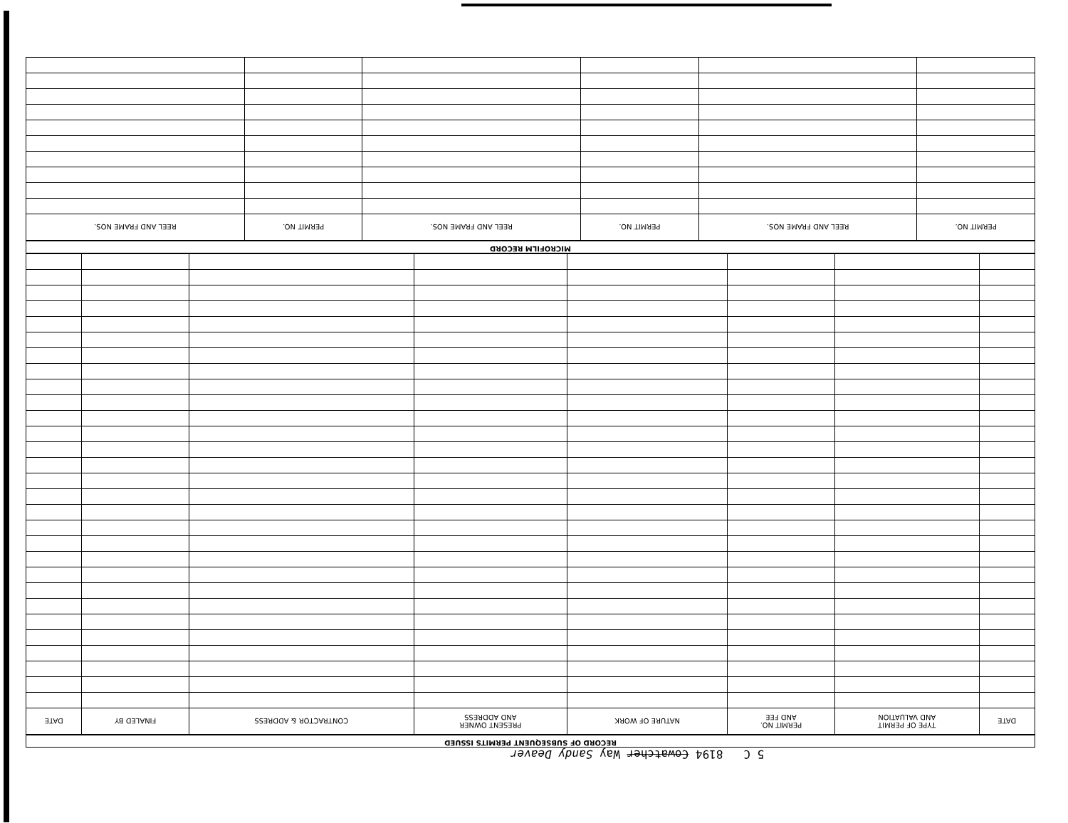5 C 8194 Cowatcher Way Sandy Deaver
RECORD OF SUBSEQUENT PERMITS ISSUED
| DATE | TYPE OF PERMIT AND VALUATION | PERMIT NO. AND FEE | NATURE OF WORK | PRESENT OWNER AND ADDRESS | CONTRACTOR & ADDRESS | FINALED BY | DATE |
| --- | --- | --- | --- | --- | --- | --- | --- |
MICROFILM RECORD
| PERMIT NO. | REEL AND FRAME NOS. | PERMIT NO. | REEL AND FRAME NOS. | PERMIT NO. | REEL AND FRAME NOS. |
| --- | --- | --- | --- | --- | --- |